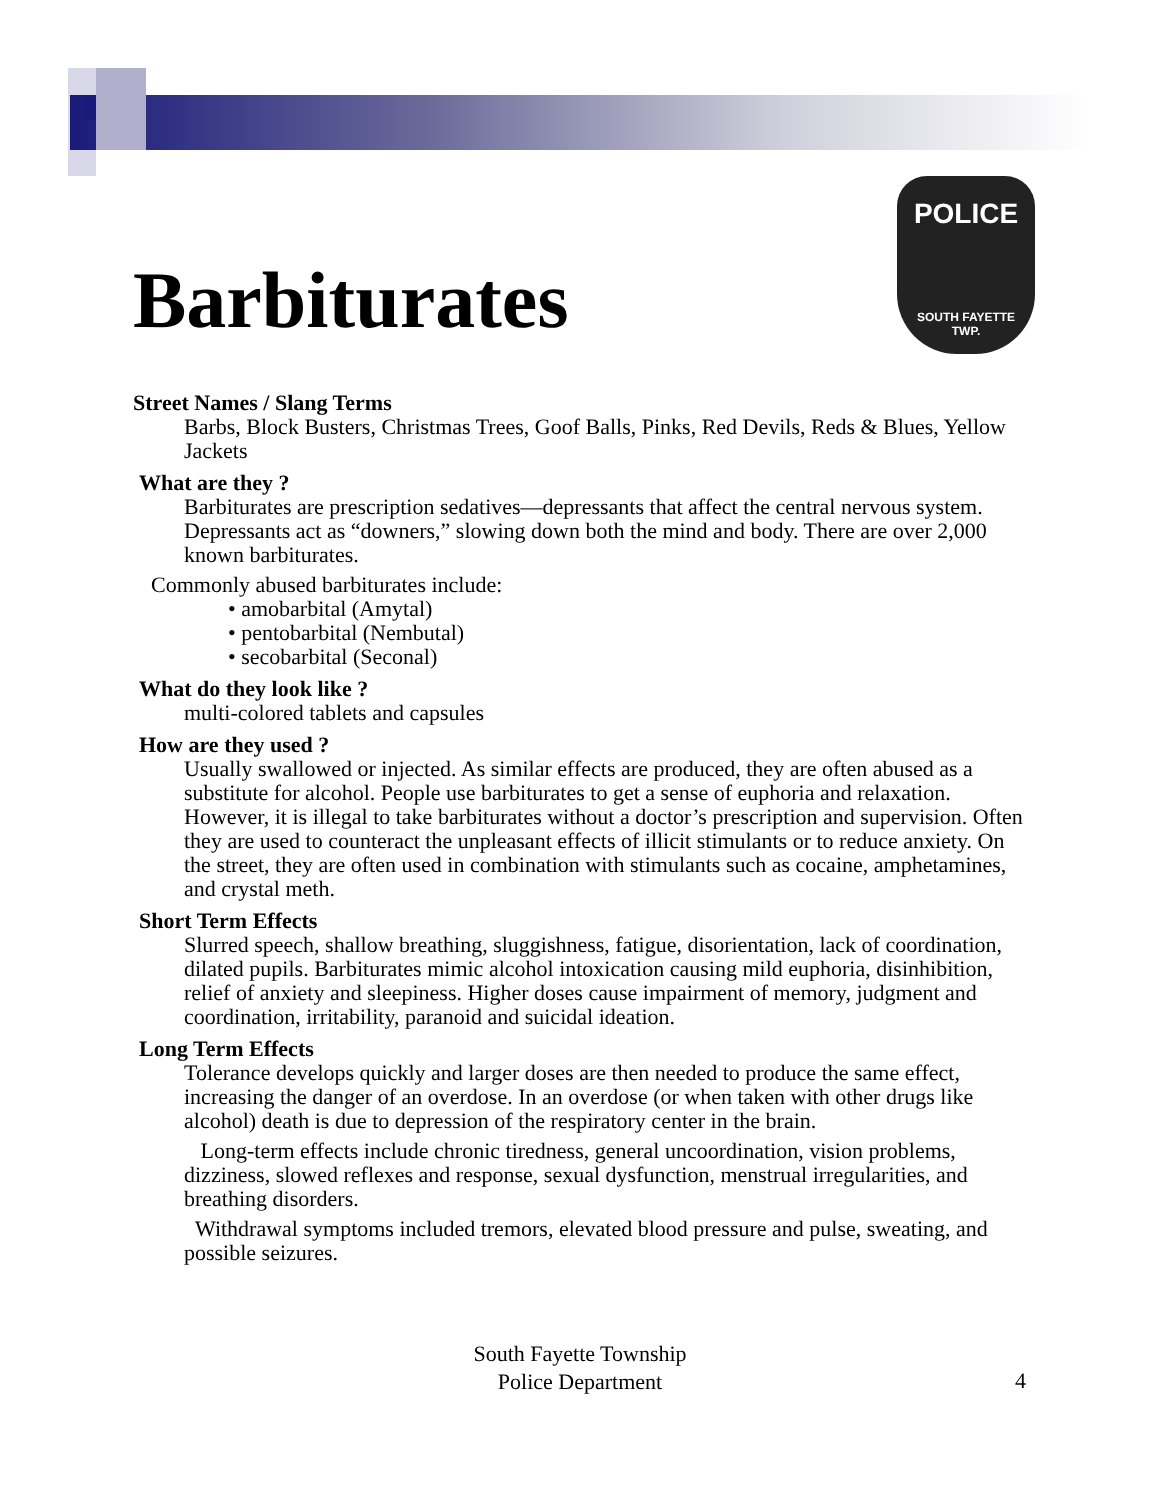POLICE
SOUTH FAYETTE
TWP.
Barbiturates
Street Names / Slang Terms
Barbs, Block Busters, Christmas Trees, Goof Balls, Pinks, Red Devils, Reds & Blues, Yellow Jackets
What are they ?
Barbiturates are prescription sedatives—depressants that affect the central nervous system. Depressants act as “downers,” slowing down both the mind and body. There are over 2,000 known barbiturates.
Commonly abused barbiturates include:
• amobarbital (Amytal)
• pentobarbital (Nembutal)
• secobarbital (Seconal)
What do they look like ?
multi-colored tablets and capsules
How are they used ?
Usually swallowed or injected. As similar effects are produced, they are often abused as a substitute for alcohol. People use barbiturates to get a sense of euphoria and relaxation. However, it is illegal to take barbiturates without a doctor’s prescription and supervision. Often they are used to counteract the unpleasant effects of illicit stimulants or to reduce anxiety. On the street, they are often used in combination with stimulants such as cocaine, amphetamines, and crystal meth.
Short Term Effects
Slurred speech, shallow breathing, sluggishness, fatigue, disorientation, lack of coordination, dilated pupils. Barbiturates mimic alcohol intoxication causing mild euphoria, disinhibition, relief of anxiety and sleepiness. Higher doses cause impairment of memory, judgment and coordination, irritability, paranoid and suicidal ideation.
Long Term Effects
Tolerance develops quickly and larger doses are then needed to produce the same effect, increasing the danger of an overdose. In an overdose (or when taken with other drugs like alcohol) death is due to depression of the respiratory center in the brain.
Long-term effects include chronic tiredness, general uncoordination, vision problems, dizziness, slowed reflexes and response, sexual dysfunction, menstrual irregularities, and breathing disorders.
Withdrawal symptoms included tremors, elevated blood pressure and pulse, sweating, and possible seizures.
South Fayette Township
Police Department
4